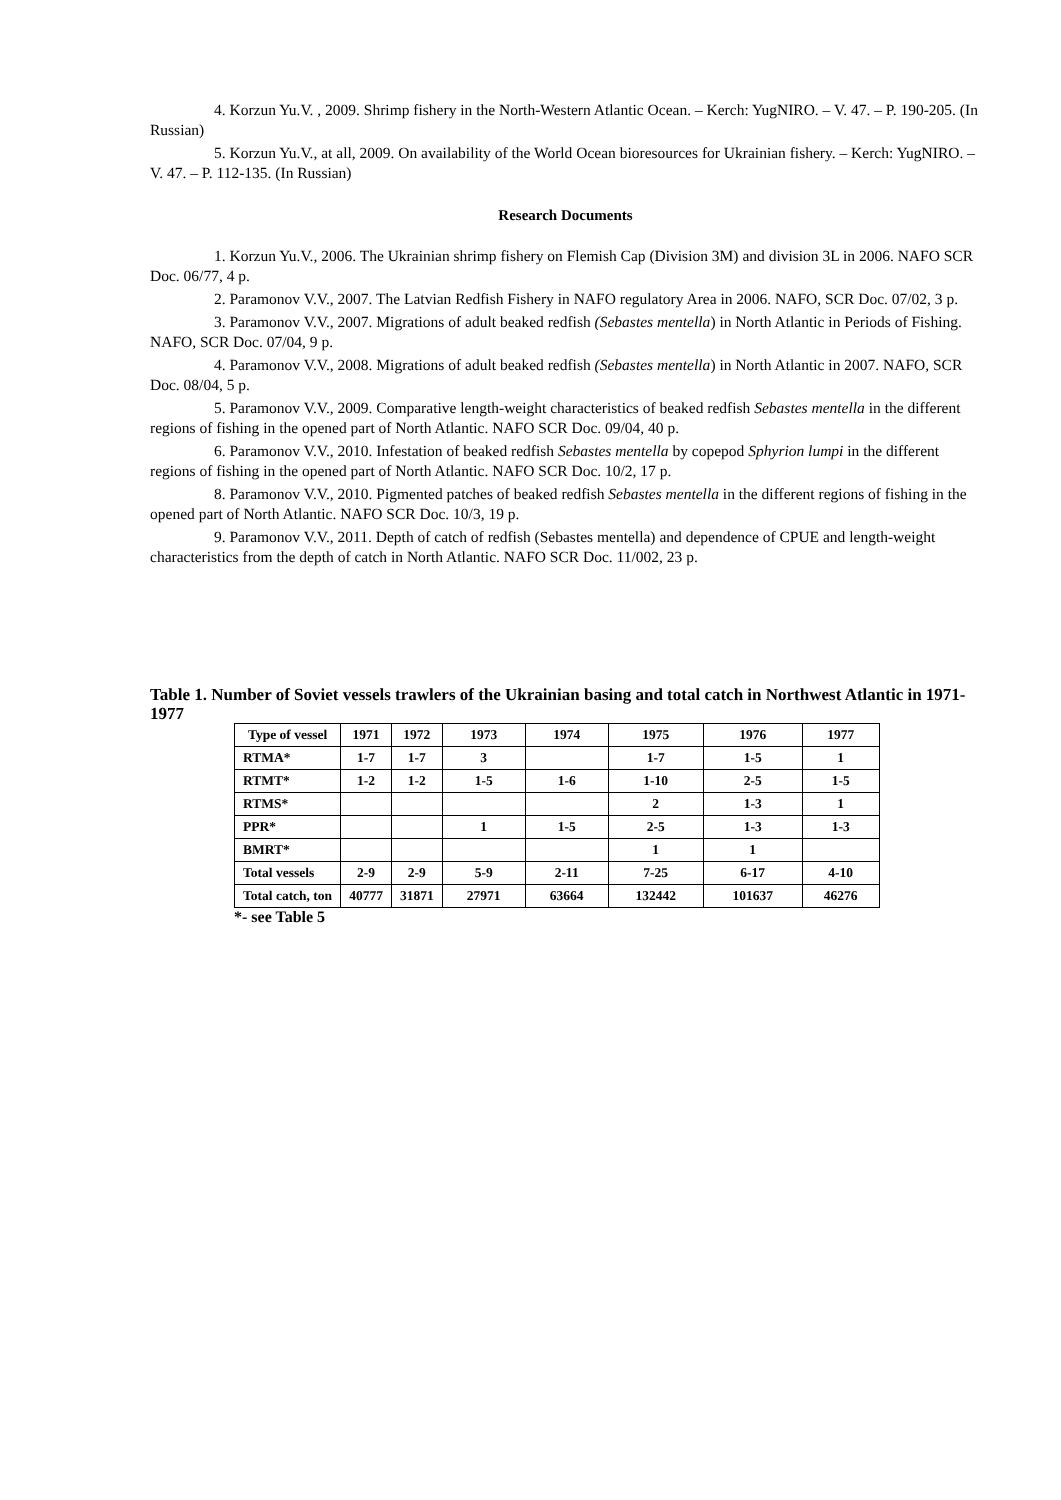4. Korzun Yu.V. , 2009. Shrimp fishery in the North-Western Atlantic Ocean. – Kerch: YugNIRO. – V. 47. – P. 190-205. (In Russian)
5. Korzun Yu.V., at all, 2009. On availability of the World Ocean bioresources for Ukrainian fishery. – Kerch: YugNIRO. – V. 47. – P. 112-135. (In Russian)
Research Documents
1. Korzun Yu.V., 2006. The Ukrainian shrimp fishery on Flemish Cap (Division 3M) and division 3L in 2006. NAFO SCR Doc. 06/77, 4 p.
2. Paramonov V.V., 2007. The Latvian Redfish Fishery in NAFO regulatory Area in 2006. NAFO, SCR Doc. 07/02, 3 p.
3. Paramonov V.V., 2007. Migrations of adult beaked redfish (Sebastes mentella) in North Atlantic in Periods of Fishing. NAFO, SCR Doc. 07/04, 9 p.
4. Paramonov V.V., 2008. Migrations of adult beaked redfish (Sebastes mentella) in North Atlantic in 2007. NAFO, SCR Doc. 08/04, 5 p.
5. Paramonov V.V., 2009. Comparative length-weight characteristics of beaked redfish Sebastes mentella in the different regions of fishing in the opened part of North Atlantic. NAFO SCR Doc. 09/04, 40 p.
6. Paramonov V.V., 2010. Infestation of beaked redfish Sebastes mentella by copepod Sphyrion lumpi in the different regions of fishing in the opened part of North Atlantic. NAFO SCR Doc. 10/2, 17 p.
8. Paramonov V.V., 2010. Pigmented patches of beaked redfish Sebastes mentella in the different regions of fishing in the opened part of North Atlantic. NAFO SCR Doc. 10/3, 19 p.
9. Paramonov V.V., 2011. Depth of catch of redfish (Sebastes mentella) and dependence of CPUE and length-weight characteristics from the depth of catch in North Atlantic. NAFO SCR Doc. 11/002, 23 p.
Table 1. Number of Soviet vessels trawlers of the Ukrainian basing and total catch in Northwest Atlantic in 1971-1977
| Type of vessel | 1971 | 1972 | 1973 | 1974 | 1975 | 1976 | 1977 |
| RTMA* | 1-7 | 1-7 | 3 | | 1-7 | 1-5 | 1 |
| RTMT* | 1-2 | 1-2 | 1-5 | 1-6 | 1-10 | 2-5 | 1-5 |
| RTMS* | | | | | 2 | 1-3 | 1 |
| PPR* | | | 1 | 1-5 | 2-5 | 1-3 | 1-3 |
| BMRT* | | | | | 1 | 1 | |
| Total vessels | 2-9 | 2-9 | 5-9 | 2-11 | 7-25 | 6-17 | 4-10 |
| Total catch, ton | 40777 | 31871 | 27971 | 63664 | 132442 | 101637 | 46276 |
*- see Table 5